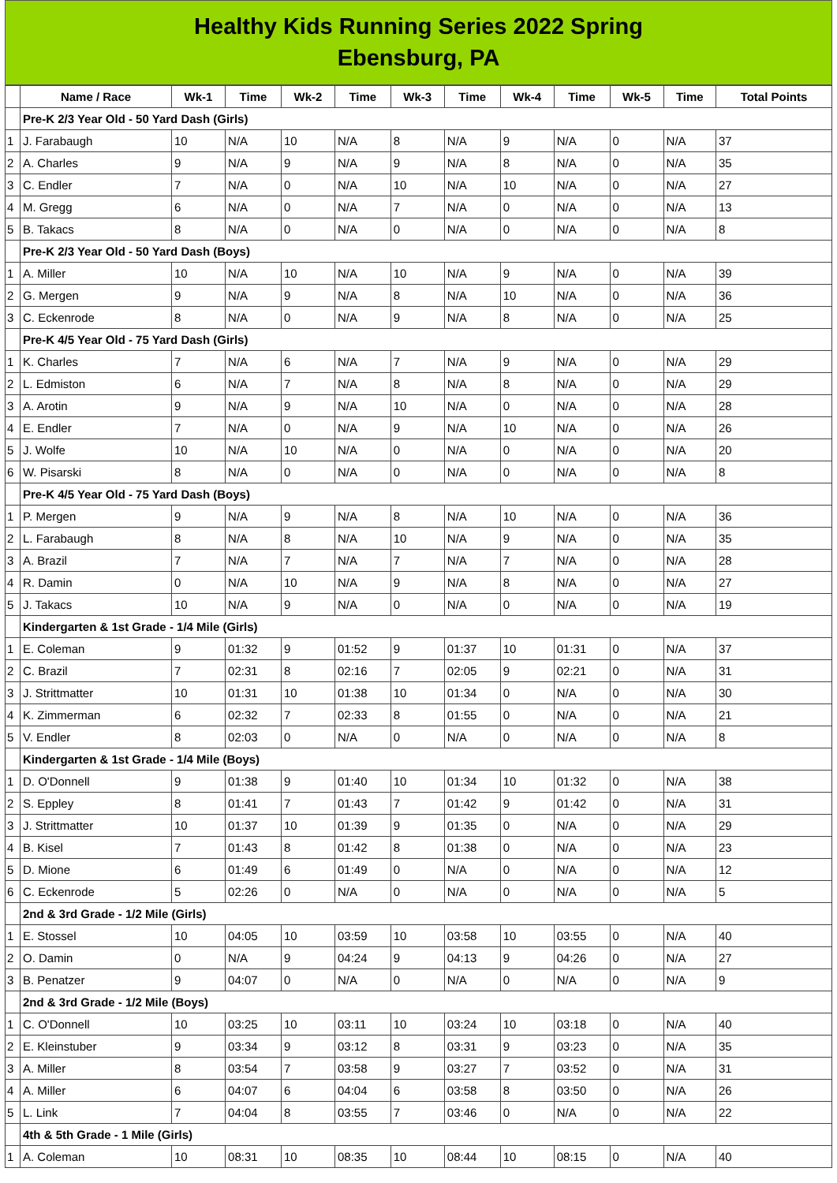Healthy Kids Running Series 2022 Spring
Ebensburg, PA
| | Name / Race | Wk-1 | Time | Wk-2 | Time | Wk-3 | Time | Wk-4 | Time | Wk-5 | Time | Total Points |
| --- | --- | --- | --- | --- | --- | --- | --- | --- | --- | --- | --- | --- |
| | Pre-K 2/3 Year Old - 50 Yard Dash (Girls) | | | | | | | | | | | |
| 1 | J. Farabaugh | 10 | N/A | 10 | N/A | 8 | N/A | 9 | N/A | 0 | N/A | 37 |
| 2 | A. Charles | 9 | N/A | 9 | N/A | 9 | N/A | 8 | N/A | 0 | N/A | 35 |
| 3 | C. Endler | 7 | N/A | 0 | N/A | 10 | N/A | 10 | N/A | 0 | N/A | 27 |
| 4 | M. Gregg | 6 | N/A | 0 | N/A | 7 | N/A | 0 | N/A | 0 | N/A | 13 |
| 5 | B. Takacs | 8 | N/A | 0 | N/A | 0 | N/A | 0 | N/A | 0 | N/A | 8 |
| | Pre-K 2/3 Year Old - 50 Yard Dash (Boys) | | | | | | | | | | | |
| 1 | A. Miller | 10 | N/A | 10 | N/A | 10 | N/A | 9 | N/A | 0 | N/A | 39 |
| 2 | G. Mergen | 9 | N/A | 9 | N/A | 8 | N/A | 10 | N/A | 0 | N/A | 36 |
| 3 | C. Eckenrode | 8 | N/A | 0 | N/A | 9 | N/A | 8 | N/A | 0 | N/A | 25 |
| | Pre-K 4/5 Year Old - 75 Yard Dash (Girls) | | | | | | | | | | | |
| 1 | K. Charles | 7 | N/A | 6 | N/A | 7 | N/A | 9 | N/A | 0 | N/A | 29 |
| 2 | L. Edmiston | 6 | N/A | 7 | N/A | 8 | N/A | 8 | N/A | 0 | N/A | 29 |
| 3 | A. Arotin | 9 | N/A | 9 | N/A | 10 | N/A | 0 | N/A | 0 | N/A | 28 |
| 4 | E. Endler | 7 | N/A | 0 | N/A | 9 | N/A | 10 | N/A | 0 | N/A | 26 |
| 5 | J. Wolfe | 10 | N/A | 10 | N/A | 0 | N/A | 0 | N/A | 0 | N/A | 20 |
| 6 | W. Pisarski | 8 | N/A | 0 | N/A | 0 | N/A | 0 | N/A | 0 | N/A | 8 |
| | Pre-K 4/5 Year Old - 75 Yard Dash (Boys) | | | | | | | | | | | |
| 1 | P. Mergen | 9 | N/A | 9 | N/A | 8 | N/A | 10 | N/A | 0 | N/A | 36 |
| 2 | L. Farabaugh | 8 | N/A | 8 | N/A | 10 | N/A | 9 | N/A | 0 | N/A | 35 |
| 3 | A. Brazil | 7 | N/A | 7 | N/A | 7 | N/A | 7 | N/A | 0 | N/A | 28 |
| 4 | R. Damin | 0 | N/A | 10 | N/A | 9 | N/A | 8 | N/A | 0 | N/A | 27 |
| 5 | J. Takacs | 10 | N/A | 9 | N/A | 0 | N/A | 0 | N/A | 0 | N/A | 19 |
| | Kindergarten & 1st Grade - 1/4 Mile (Girls) | | | | | | | | | | | |
| 1 | E. Coleman | 9 | 01:32 | 9 | 01:52 | 9 | 01:37 | 10 | 01:31 | 0 | N/A | 37 |
| 2 | C. Brazil | 7 | 02:31 | 8 | 02:16 | 7 | 02:05 | 9 | 02:21 | 0 | N/A | 31 |
| 3 | J. Strittmatter | 10 | 01:31 | 10 | 01:38 | 10 | 01:34 | 0 | N/A | 0 | N/A | 30 |
| 4 | K. Zimmerman | 6 | 02:32 | 7 | 02:33 | 8 | 01:55 | 0 | N/A | 0 | N/A | 21 |
| 5 | V. Endler | 8 | 02:03 | 0 | N/A | 0 | N/A | 0 | N/A | 0 | N/A | 8 |
| | Kindergarten & 1st Grade - 1/4 Mile (Boys) | | | | | | | | | | | |
| 1 | D. O'Donnell | 9 | 01:38 | 9 | 01:40 | 10 | 01:34 | 10 | 01:32 | 0 | N/A | 38 |
| 2 | S. Eppley | 8 | 01:41 | 7 | 01:43 | 7 | 01:42 | 9 | 01:42 | 0 | N/A | 31 |
| 3 | J. Strittmatter | 10 | 01:37 | 10 | 01:39 | 9 | 01:35 | 0 | N/A | 0 | N/A | 29 |
| 4 | B. Kisel | 7 | 01:43 | 8 | 01:42 | 8 | 01:38 | 0 | N/A | 0 | N/A | 23 |
| 5 | D. Mione | 6 | 01:49 | 6 | 01:49 | 0 | N/A | 0 | N/A | 0 | N/A | 12 |
| 6 | C. Eckenrode | 5 | 02:26 | 0 | N/A | 0 | N/A | 0 | N/A | 0 | N/A | 5 |
| | 2nd & 3rd Grade - 1/2 Mile (Girls) | | | | | | | | | | | |
| 1 | E. Stossel | 10 | 04:05 | 10 | 03:59 | 10 | 03:58 | 10 | 03:55 | 0 | N/A | 40 |
| 2 | O. Damin | 0 | N/A | 9 | 04:24 | 9 | 04:13 | 9 | 04:26 | 0 | N/A | 27 |
| 3 | B. Penatzer | 9 | 04:07 | 0 | N/A | 0 | N/A | 0 | N/A | 0 | N/A | 9 |
| | 2nd & 3rd Grade - 1/2 Mile (Boys) | | | | | | | | | | | |
| 1 | C. O'Donnell | 10 | 03:25 | 10 | 03:11 | 10 | 03:24 | 10 | 03:18 | 0 | N/A | 40 |
| 2 | E. Kleinstuber | 9 | 03:34 | 9 | 03:12 | 8 | 03:31 | 9 | 03:23 | 0 | N/A | 35 |
| 3 | A. Miller | 8 | 03:54 | 7 | 03:58 | 9 | 03:27 | 7 | 03:52 | 0 | N/A | 31 |
| 4 | A. Miller | 6 | 04:07 | 6 | 04:04 | 6 | 03:58 | 8 | 03:50 | 0 | N/A | 26 |
| 5 | L. Link | 7 | 04:04 | 8 | 03:55 | 7 | 03:46 | 0 | N/A | 0 | N/A | 22 |
| | 4th & 5th Grade - 1 Mile (Girls) | | | | | | | | | | | |
| 1 | A. Coleman | 10 | 08:31 | 10 | 08:35 | 10 | 08:44 | 10 | 08:15 | 0 | N/A | 40 |